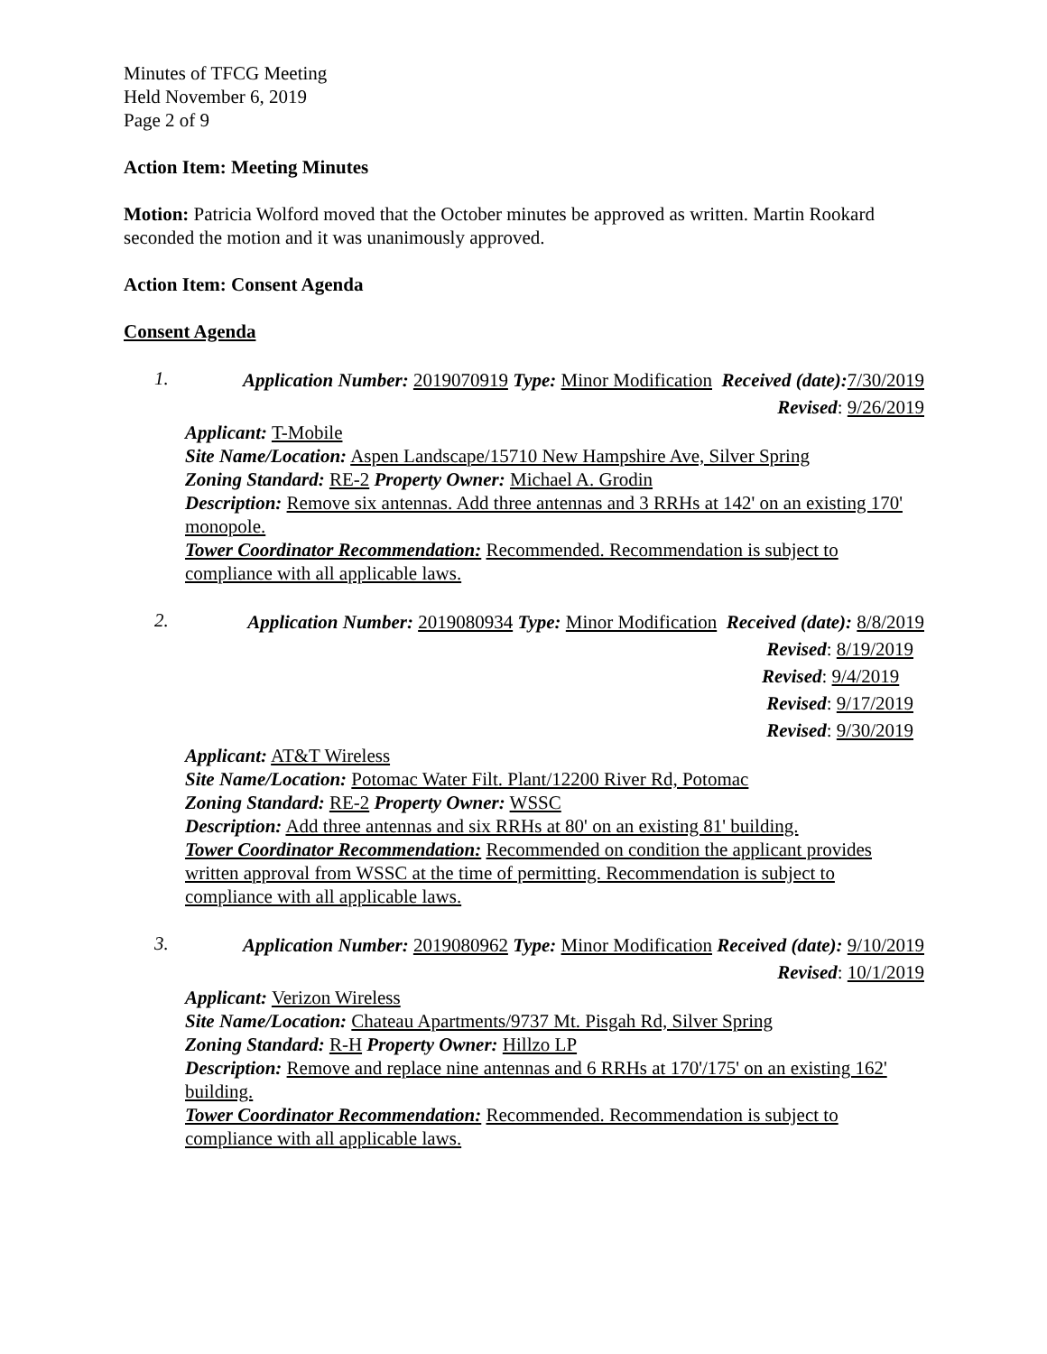Minutes of TFCG Meeting
Held November 6, 2019
Page 2 of 9
Action Item: Meeting Minutes
Motion: Patricia Wolford moved that the October minutes be approved as written. Martin Rookard seconded the motion and it was unanimously approved.
Action Item: Consent Agenda
Consent Agenda
1.
Application Number: 2019070919 Type: Minor Modification Received (date): 7/30/2019
Revised: 9/26/2019
Applicant: T-Mobile
Site Name/Location: Aspen Landscape/15710 New Hampshire Ave, Silver Spring
Zoning Standard: RE-2 Property Owner: Michael A. Grodin
Description: Remove six antennas. Add three antennas and 3 RRHs at 142' on an existing 170' monopole.
Tower Coordinator Recommendation: Recommended. Recommendation is subject to compliance with all applicable laws.
2.
Application Number: 2019080934 Type: Minor Modification Received (date): 8/8/2019
Revised: 8/19/2019
Revised: 9/4/2019
Revised: 9/17/2019
Revised: 9/30/2019
Applicant: AT&T Wireless
Site Name/Location: Potomac Water Filt. Plant/12200 River Rd, Potomac
Zoning Standard: RE-2 Property Owner: WSSC
Description: Add three antennas and six RRHs at 80' on an existing 81' building.
Tower Coordinator Recommendation: Recommended on condition the applicant provides written approval from WSSC at the time of permitting. Recommendation is subject to compliance with all applicable laws.
3.
Application Number: 2019080962 Type: Minor Modification Received (date): 9/10/2019
Revised: 10/1/2019
Applicant: Verizon Wireless
Site Name/Location: Chateau Apartments/9737 Mt. Pisgah Rd, Silver Spring
Zoning Standard: R-H Property Owner: Hillzo LP
Description: Remove and replace nine antennas and 6 RRHs at 170'/175' on an existing 162' building.
Tower Coordinator Recommendation: Recommended. Recommendation is subject to compliance with all applicable laws.